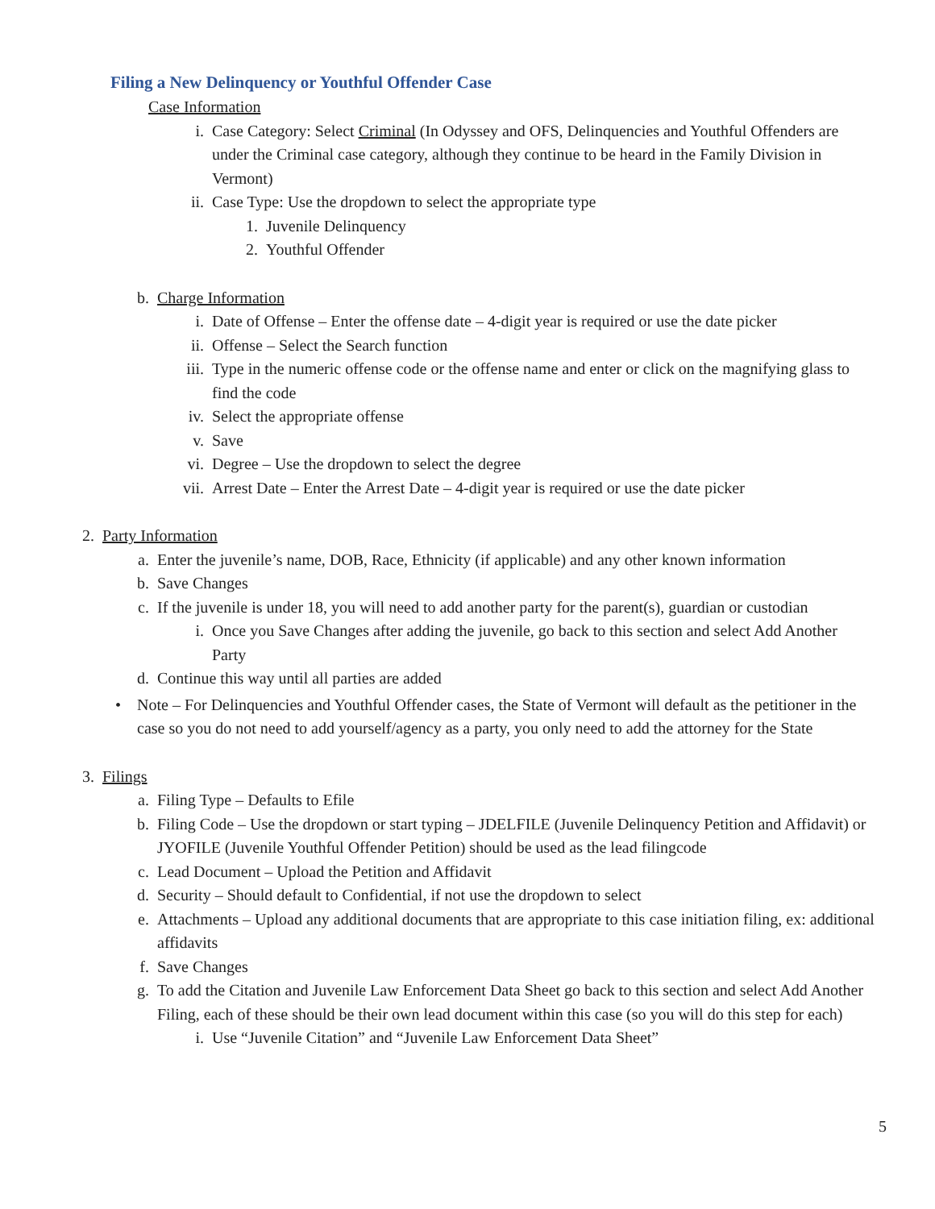Filing a New Delinquency or Youthful Offender Case
Case Information
i. Case Category: Select Criminal (In Odyssey and OFS, Delinquencies and Youthful Offenders are under the Criminal case category, although they continue to be heard in the Family Division in Vermont)
ii. Case Type: Use the dropdown to select the appropriate type
1. Juvenile Delinquency
2. Youthful Offender
b. Charge Information
i. Date of Offense – Enter the offense date – 4-digit year is required or use the date picker
ii. Offense – Select the Search function
iii. Type in the numeric offense code or the offense name and enter or click on the magnifying glass to find the code
iv. Select the appropriate offense
v. Save
vi. Degree – Use the dropdown to select the degree
vii. Arrest Date – Enter the Arrest Date – 4-digit year is required or use the date picker
2. Party Information
a. Enter the juvenile’s name, DOB, Race, Ethnicity (if applicable) and any other known information
b. Save Changes
c. If the juvenile is under 18, you will need to add another party for the parent(s), guardian or custodian
i. Once you Save Changes after adding the juvenile, go back to this section and select Add Another Party
d. Continue this way until all parties are added
• Note – For Delinquencies and Youthful Offender cases, the State of Vermont will default as the petitioner in the case so you do not need to add yourself/agency as a party, you only need to add the attorney for the State
3. Filings
a. Filing Type – Defaults to Efile
b. Filing Code – Use the dropdown or start typing – JDELFILE (Juvenile Delinquency Petition and Affidavit) or JYOFILE (Juvenile Youthful Offender Petition) should be used as the lead filingcode
c. Lead Document – Upload the Petition and Affidavit
d. Security – Should default to Confidential, if not use the dropdown to select
e. Attachments – Upload any additional documents that are appropriate to this case initiation filing, ex: additional affidavits
f. Save Changes
g. To add the Citation and Juvenile Law Enforcement Data Sheet go back to this section and select Add Another Filing, each of these should be their own lead document within this case (so you will do this step for each)
i. Use “Juvenile Citation” and “Juvenile Law Enforcement Data Sheet”
5